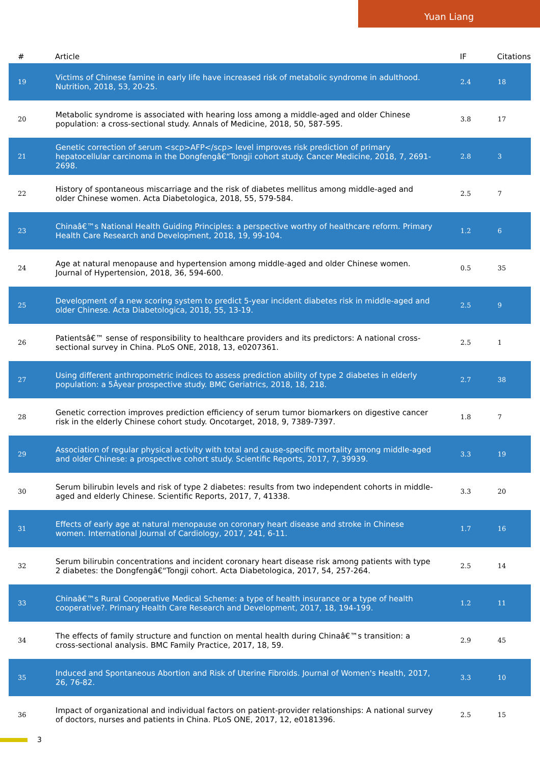Yuan Liang
| # | Article | IF | Citations |
| --- | --- | --- | --- |
| 19 | Victims of Chinese famine in early life have increased risk of metabolic syndrome in adulthood. Nutrition, 2018, 53, 20-25. | 2.4 | 18 |
| 20 | Metabolic syndrome is associated with hearing loss among a middle-aged and older Chinese population: a cross-sectional study. Annals of Medicine, 2018, 50, 587-595. | 3.8 | 17 |
| 21 | Genetic correction of serum <scp>AFP</scp> level improves risk prediction of primary hepatocellular carcinoma in the Dongfengâ€“Tongji cohort study. Cancer Medicine, 2018, 7, 2691-2698. | 2.8 | 3 |
| 22 | History of spontaneous miscarriage and the risk of diabetes mellitus among middle-aged and older Chinese women. Acta Diabetologica, 2018, 55, 579-584. | 2.5 | 7 |
| 23 | Chinaâ€™s National Health Guiding Principles: a perspective worthy of healthcare reform. Primary Health Care Research and Development, 2018, 19, 99-104. | 1.2 | 6 |
| 24 | Age at natural menopause and hypertension among middle-aged and older Chinese women. Journal of Hypertension, 2018, 36, 594-600. | 0.5 | 35 |
| 25 | Development of a new scoring system to predict 5-year incident diabetes risk in middle-aged and older Chinese. Acta Diabetologica, 2018, 55, 13-19. | 2.5 | 9 |
| 26 | Patientsâ€™ sense of responsibility to healthcare providers and its predictors: A national cross-sectional survey in China. PLoS ONE, 2018, 13, e0207361. | 2.5 | 1 |
| 27 | Using different anthropometric indices to assess prediction ability of type 2 diabetes in elderly population: a 5Âyear prospective study. BMC Geriatrics, 2018, 18, 218. | 2.7 | 38 |
| 28 | Genetic correction improves prediction efficiency of serum tumor biomarkers on digestive cancer risk in the elderly Chinese cohort study. Oncotarget, 2018, 9, 7389-7397. | 1.8 | 7 |
| 29 | Association of regular physical activity with total and cause-specific mortality among middle-aged and older Chinese: a prospective cohort study. Scientific Reports, 2017, 7, 39939. | 3.3 | 19 |
| 30 | Serum bilirubin levels and risk of type 2 diabetes: results from two independent cohorts in middle-aged and elderly Chinese. Scientific Reports, 2017, 7, 41338. | 3.3 | 20 |
| 31 | Effects of early age at natural menopause on coronary heart disease and stroke in Chinese women. International Journal of Cardiology, 2017, 241, 6-11. | 1.7 | 16 |
| 32 | Serum bilirubin concentrations and incident coronary heart disease risk among patients with type 2 diabetes: the Dongfengâ€“Tongji cohort. Acta Diabetologica, 2017, 54, 257-264. | 2.5 | 14 |
| 33 | Chinaâ€™s Rural Cooperative Medical Scheme: a type of health insurance or a type of health cooperative?. Primary Health Care Research and Development, 2017, 18, 194-199. | 1.2 | 11 |
| 34 | The effects of family structure and function on mental health during Chinaâ€™s transition: a cross-sectional analysis. BMC Family Practice, 2017, 18, 59. | 2.9 | 45 |
| 35 | Induced and Spontaneous Abortion and Risk of Uterine Fibroids. Journal of Women's Health, 2017, 26, 76-82. | 3.3 | 10 |
| 36 | Impact of organizational and individual factors on patient-provider relationships: A national survey of doctors, nurses and patients in China. PLoS ONE, 2017, 12, e0181396. | 2.5 | 15 |
3